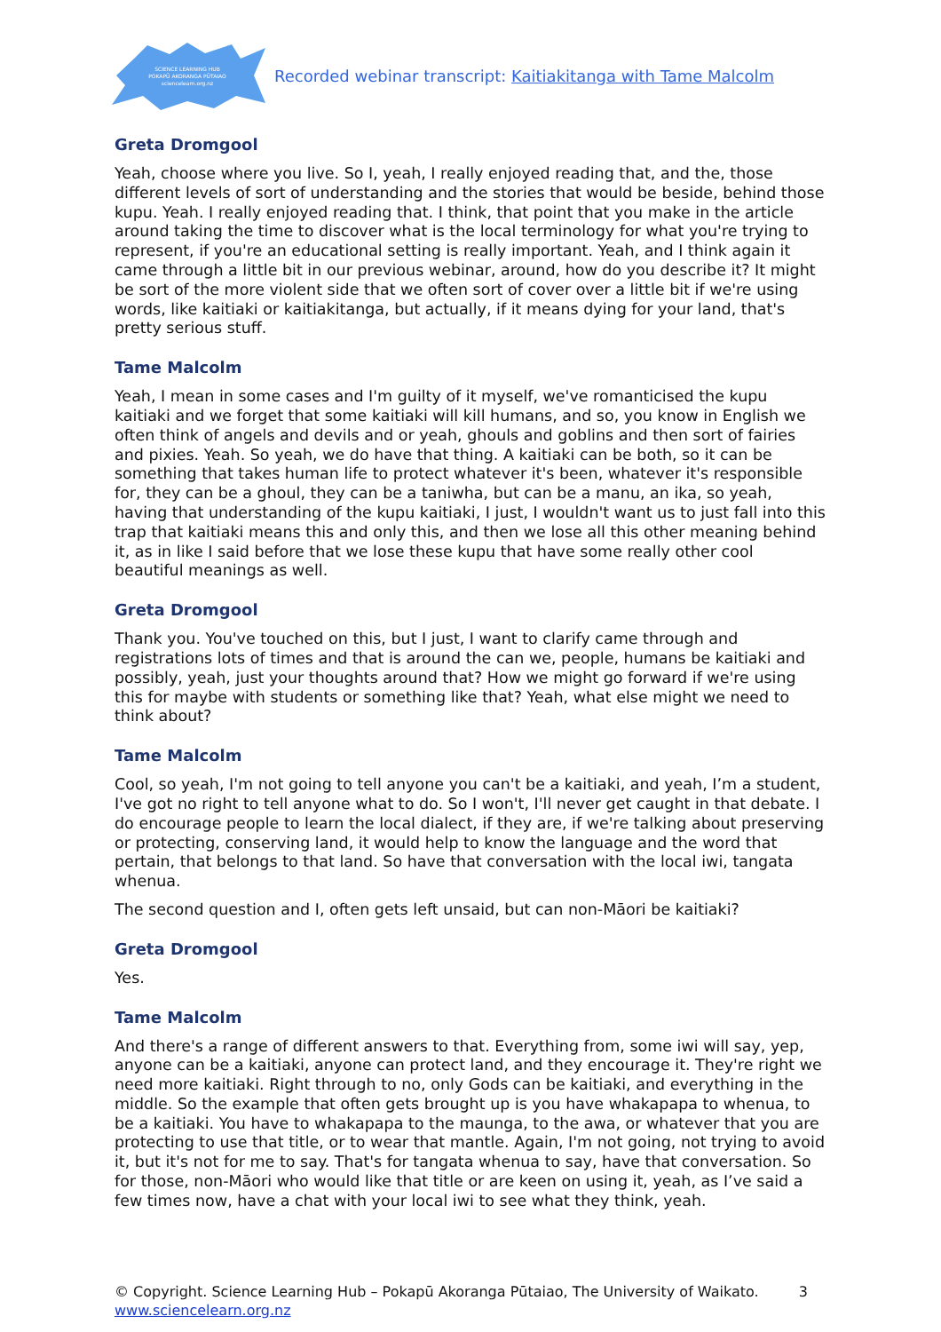SCIENCE LEARNING HUB
POKAPŪ AKORANGA PŪTAIAO
sciencelearn.org.nz
Recorded webinar transcript: Kaitiakitanga with Tame Malcolm
Greta Dromgool
Yeah, choose where you live. So I, yeah, I really enjoyed reading that, and the, those different levels of sort of understanding and the stories that would be beside, behind those kupu. Yeah. I really enjoyed reading that. I think, that point that you make in the article around taking the time to discover what is the local terminology for what you're trying to represent, if you're an educational setting is really important. Yeah, and I think again it came through a little bit in our previous webinar, around, how do you describe it? It might be sort of the more violent side that we often sort of cover over a little bit if we're using words, like kaitiaki or kaitiakitanga, but actually, if it means dying for your land, that's pretty serious stuff.
Tame Malcolm
Yeah, I mean in some cases and I'm guilty of it myself, we've romanticised the kupu kaitiaki and we forget that some kaitiaki will kill humans, and so, you know in English we often think of angels and devils and or yeah, ghouls and goblins and then sort of fairies and pixies. Yeah. So yeah, we do have that thing. A kaitiaki can be both, so it can be something that takes human life to protect whatever it's been, whatever it's responsible for, they can be a ghoul, they can be a taniwha, but can be a manu, an ika, so yeah, having that understanding of the kupu kaitiaki, I just, I wouldn't want us to just fall into this trap that kaitiaki means this and only this, and then we lose all this other meaning behind it, as in like I said before that we lose these kupu that have some really other cool beautiful meanings as well.
Greta Dromgool
Thank you. You've touched on this, but I just, I want to clarify came through and registrations lots of times and that is around the can we, people, humans be kaitiaki and possibly, yeah, just your thoughts around that? How we might go forward if we're using this for maybe with students or something like that? Yeah, what else might we need to think about?
Tame Malcolm
Cool, so yeah, I'm not going to tell anyone you can't be a kaitiaki, and yeah, I’m a student, I've got no right to tell anyone what to do. So I won't, I'll never get caught in that debate. I do encourage people to learn the local dialect, if they are, if we're talking about preserving or protecting, conserving land, it would help to know the language and the word that pertain, that belongs to that land. So have that conversation with the local iwi, tangata whenua.
The second question and I, often gets left unsaid, but can non-Māori be kaitiaki?
Greta Dromgool
Yes.
Tame Malcolm
And there's a range of different answers to that. Everything from, some iwi will say, yep, anyone can be a kaitiaki, anyone can protect land, and they encourage it. They're right we need more kaitiaki. Right through to no, only Gods can be kaitiaki, and everything in the middle. So the example that often gets brought up is you have whakapapa to whenua, to be a kaitiaki. You have to whakapapa to the maunga, to the awa, or whatever that you are protecting to use that title, or to wear that mantle. Again, I'm not going, not trying to avoid it, but it's not for me to say. That's for tangata whenua to say, have that conversation. So for those, non-Māori who would like that title or are keen on using it, yeah, as I’ve said a few times now, have a chat with your local iwi to see what they think, yeah.
© Copyright. Science Learning Hub – Pokapū Akoranga Pūtaiao, The University of Waikato.
www.sciencelearn.org.nz
3